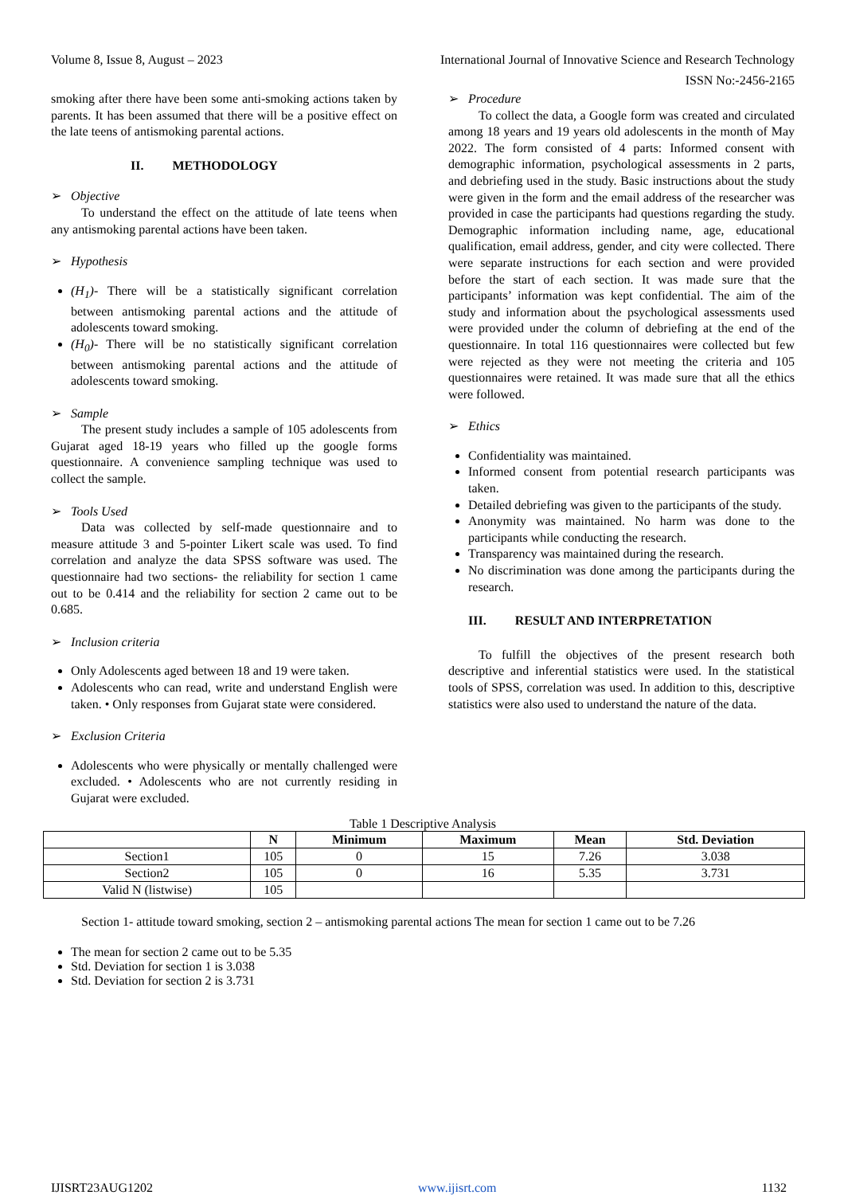Volume 8, Issue 8, August – 2023 International Journal of Innovative Science and Research Technology
ISSN No:-2456-2165
smoking after there have been some anti-smoking actions taken by parents. It has been assumed that there will be a positive effect on the late teens of antismoking parental actions.
II. METHODOLOGY
➢ Objective
To understand the effect on the attitude of late teens when any antismoking parental actions have been taken.
➢ Hypothesis
(H<sub>1</sub>)- There will be a statistically significant correlation between antismoking parental actions and the attitude of adolescents toward smoking.
(H<sub>0</sub>)- There will be no statistically significant correlation between antismoking parental actions and the attitude of adolescents toward smoking.
➢ Sample
The present study includes a sample of 105 adolescents from Gujarat aged 18-19 years who filled up the google forms questionnaire. A convenience sampling technique was used to collect the sample.
➢ Tools Used
Data was collected by self-made questionnaire and to measure attitude 3 and 5-pointer Likert scale was used. To find correlation and analyze the data SPSS software was used. The questionnaire had two sections- the reliability for section 1 came out to be 0.414 and the reliability for section 2 came out to be 0.685.
➢ Inclusion criteria
Only Adolescents aged between 18 and 19 were taken.
Adolescents who can read, write and understand English were taken. • Only responses from Gujarat state were considered.
➢ Exclusion Criteria
Adolescents who were physically or mentally challenged were excluded. • Adolescents who are not currently residing in Gujarat were excluded.
➢ Procedure
To collect the data, a Google form was created and circulated among 18 years and 19 years old adolescents in the month of May 2022. The form consisted of 4 parts: Informed consent with demographic information, psychological assessments in 2 parts, and debriefing used in the study. Basic instructions about the study were given in the form and the email address of the researcher was provided in case the participants had questions regarding the study. Demographic information including name, age, educational qualification, email address, gender, and city were collected. There were separate instructions for each section and were provided before the start of each section. It was made sure that the participants’ information was kept confidential. The aim of the study and information about the psychological assessments used were provided under the column of debriefing at the end of the questionnaire. In total 116 questionnaires were collected but few were rejected as they were not meeting the criteria and 105 questionnaires were retained. It was made sure that all the ethics were followed.
➢ Ethics
Confidentiality was maintained.
Informed consent from potential research participants was taken.
Detailed debriefing was given to the participants of the study.
Anonymity was maintained. No harm was done to the participants while conducting the research.
Transparency was maintained during the research.
No discrimination was done among the participants during the research.
III. RESULT AND INTERPRETATION
To fulfill the objectives of the present research both descriptive and inferential statistics were used. In the statistical tools of SPSS, correlation was used. In addition to this, descriptive statistics were also used to understand the nature of the data.
Table 1 Descriptive Analysis
| | N | Minimum | Maximum | Mean | Std. Deviation |
| --- | --- | --- | --- | --- | --- |
| Section1 | 105 | 0 | 15 | 7.26 | 3.038 |
| Section2 | 105 | 0 | 16 | 5.35 | 3.731 |
| Valid N (listwise) | 105 | | | | |
Section 1- attitude toward smoking, section 2 – antismoking parental actions The mean for section 1 came out to be 7.26
The mean for section 2 came out to be 5.35
Std. Deviation for section 1 is 3.038
Std. Deviation for section 2 is 3.731
IJISRT23AUG1202 www.ijisrt.com 1132